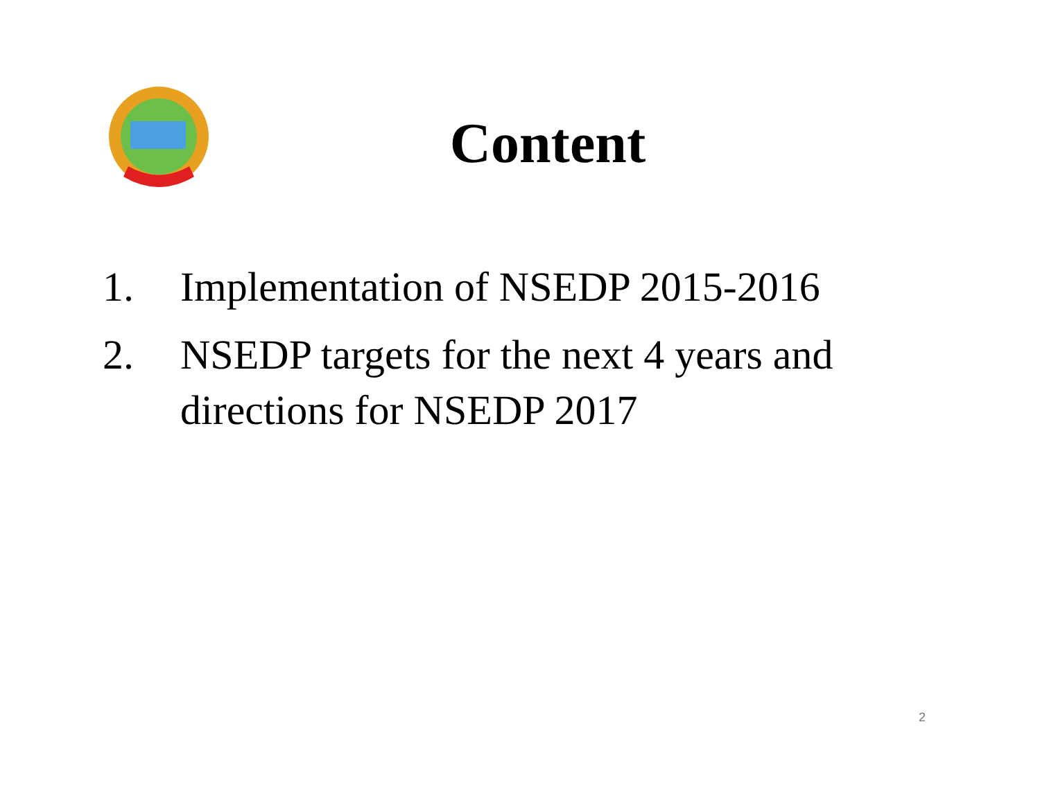Content
1. Implementation of NSEDP 2015-2016
2. NSEDP targets for the next 4 years and directions for NSEDP 2017
2